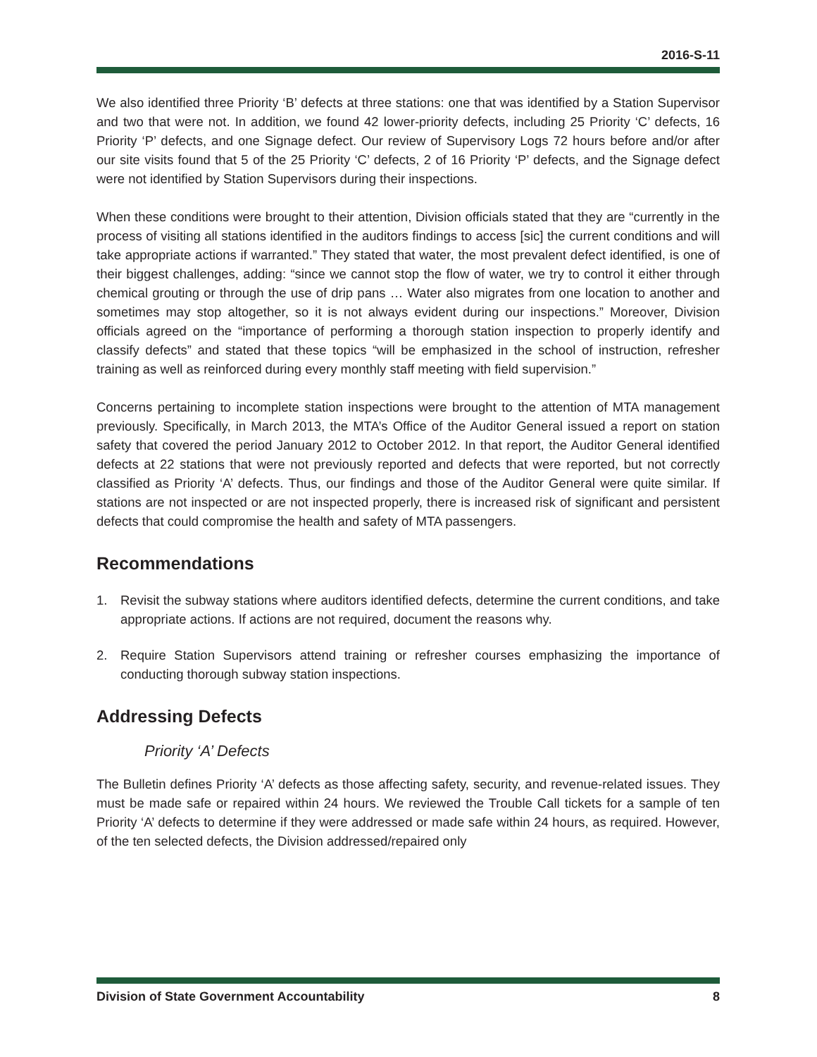2016-S-11
We also identified three Priority ‘B’ defects at three stations: one that was identified by a Station Supervisor and two that were not. In addition, we found 42 lower-priority defects, including 25 Priority ‘C’ defects, 16 Priority ‘P’ defects, and one Signage defect. Our review of Supervisory Logs 72 hours before and/or after our site visits found that 5 of the 25 Priority ‘C’ defects, 2 of 16 Priority ‘P’ defects, and the Signage defect were not identified by Station Supervisors during their inspections.
When these conditions were brought to their attention, Division officials stated that they are “currently in the process of visiting all stations identified in the auditors findings to access [sic] the current conditions and will take appropriate actions if warranted.” They stated that water, the most prevalent defect identified, is one of their biggest challenges, adding: “since we cannot stop the flow of water, we try to control it either through chemical grouting or through the use of drip pans … Water also migrates from one location to another and sometimes may stop altogether, so it is not always evident during our inspections.” Moreover, Division officials agreed on the “importance of performing a thorough station inspection to properly identify and classify defects” and stated that these topics “will be emphasized in the school of instruction, refresher training as well as reinforced during every monthly staff meeting with field supervision.”
Concerns pertaining to incomplete station inspections were brought to the attention of MTA management previously. Specifically, in March 2013, the MTA’s Office of the Auditor General issued a report on station safety that covered the period January 2012 to October 2012. In that report, the Auditor General identified defects at 22 stations that were not previously reported and defects that were reported, but not correctly classified as Priority ‘A’ defects. Thus, our findings and those of the Auditor General were quite similar. If stations are not inspected or are not inspected properly, there is increased risk of significant and persistent defects that could compromise the health and safety of MTA passengers.
Recommendations
1. Revisit the subway stations where auditors identified defects, determine the current conditions, and take appropriate actions. If actions are not required, document the reasons why.
2. Require Station Supervisors attend training or refresher courses emphasizing the importance of conducting thorough subway station inspections.
Addressing Defects
Priority ‘A’ Defects
The Bulletin defines Priority ‘A’ defects as those affecting safety, security, and revenue-related issues. They must be made safe or repaired within 24 hours. We reviewed the Trouble Call tickets for a sample of ten Priority ‘A’ defects to determine if they were addressed or made safe within 24 hours, as required. However, of the ten selected defects, the Division addressed/repaired only
Division of State Government Accountability 8